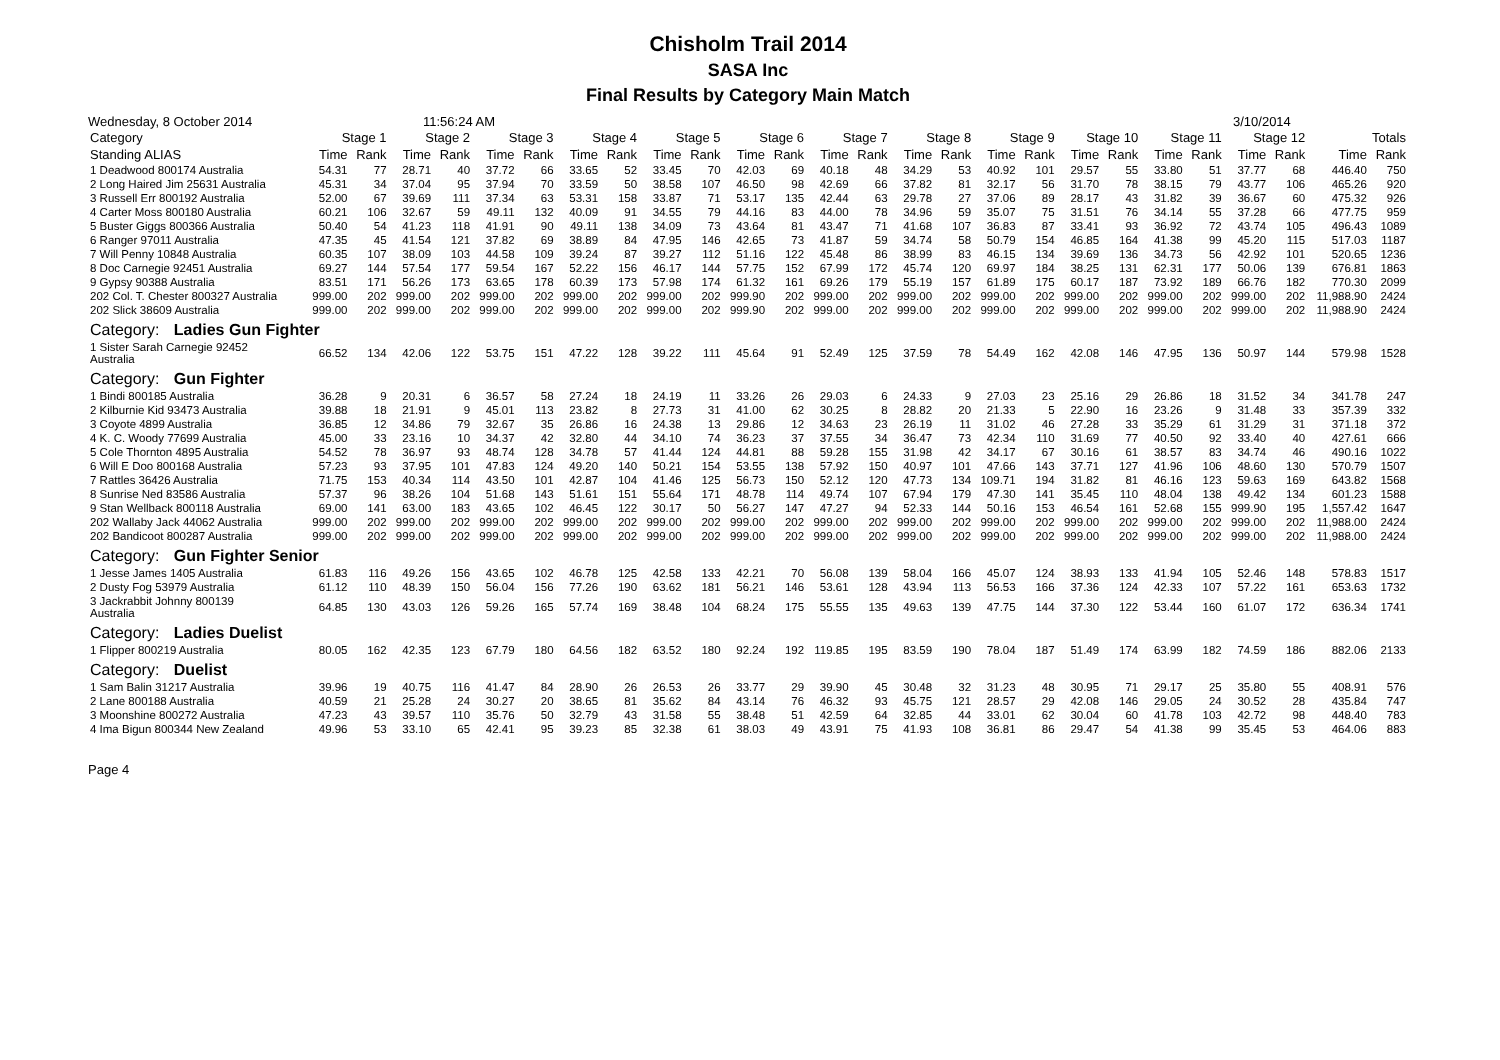Chisholm Trail 2014
SASA Inc
Final Results by Category Main Match
Wednesday, 8 October 2014 11:56:24 AM 3/10/2014
| Category | Stage 1 | | Stage 2 | | Stage 3 | | Stage 4 | | Stage 5 | | Stage 6 | | Stage 7 | | Stage 8 | | Stage 9 | | Stage 10 | | Stage 11 | | Stage 12 | | Totals | |
| --- | --- | --- | --- | --- | --- | --- | --- | --- | --- | --- | --- | --- | --- | --- | --- | --- | --- | --- | --- | --- | --- | --- | --- | --- | --- | --- |
| Standing ALIAS | Time | Rank | Time | Rank | Time | Rank | Time | Rank | Time | Rank | Time | Rank | Time | Rank | Time | Rank | Time | Rank | Time | Rank | Time | Rank | Time | Rank | Time | Rank |
| 1 Deadwood 800174 Australia | 54.31 | 77 | 28.71 | 40 | 37.72 | 66 | 33.65 | 52 | 33.45 | 70 | 42.03 | 69 | 40.18 | 48 | 34.29 | 53 | 40.92 | 101 | 29.57 | 55 | 33.80 | 51 | 37.77 | 68 | 446.40 | 750 |
| 2 Long Haired Jim 25631 Australia | 45.31 | 34 | 37.04 | 95 | 37.94 | 70 | 33.59 | 50 | 38.58 | 107 | 46.50 | 98 | 42.69 | 66 | 37.82 | 81 | 32.17 | 56 | 31.70 | 78 | 38.15 | 79 | 43.77 | 106 | 465.26 | 920 |
| 3 Russell Err 800192 Australia | 52.00 | 67 | 39.69 | 111 | 37.34 | 63 | 53.31 | 158 | 33.87 | 71 | 53.17 | 135 | 42.44 | 63 | 29.78 | 27 | 37.06 | 89 | 28.17 | 43 | 31.82 | 39 | 36.67 | 60 | 475.32 | 926 |
| 4 Carter Moss 800180 Australia | 60.21 | 106 | 32.67 | 59 | 49.11 | 132 | 40.09 | 91 | 34.55 | 79 | 44.16 | 83 | 44.00 | 78 | 34.96 | 59 | 35.07 | 75 | 31.51 | 76 | 34.14 | 55 | 37.28 | 66 | 477.75 | 959 |
| 5 Buster Giggs 800366 Australia | 50.40 | 54 | 41.23 | 118 | 41.91 | 90 | 49.11 | 138 | 34.09 | 73 | 43.64 | 81 | 43.47 | 71 | 41.68 | 107 | 36.83 | 87 | 33.41 | 93 | 36.92 | 72 | 43.74 | 105 | 496.43 | 1089 |
| 6 Ranger 97011 Australia | 47.35 | 45 | 41.54 | 121 | 37.82 | 69 | 38.89 | 84 | 47.95 | 146 | 42.65 | 73 | 41.87 | 59 | 34.74 | 58 | 50.79 | 154 | 46.85 | 164 | 41.38 | 99 | 45.20 | 115 | 517.03 | 1187 |
| 7 Will Penny 10848 Australia | 60.35 | 107 | 38.09 | 103 | 44.58 | 109 | 39.24 | 87 | 39.27 | 112 | 51.16 | 122 | 45.48 | 86 | 38.99 | 83 | 46.15 | 134 | 39.69 | 136 | 34.73 | 56 | 42.92 | 101 | 520.65 | 1236 |
| 8 Doc Carnegie 92451 Australia | 69.27 | 144 | 57.54 | 177 | 59.54 | 167 | 52.22 | 156 | 46.17 | 144 | 57.75 | 152 | 67.99 | 172 | 45.74 | 120 | 69.97 | 184 | 38.25 | 131 | 62.31 | 177 | 50.06 | 139 | 676.81 | 1863 |
| 9 Gypsy 90388 Australia | 83.51 | 171 | 56.26 | 173 | 63.65 | 178 | 60.39 | 173 | 57.98 | 174 | 61.32 | 161 | 69.26 | 179 | 55.19 | 157 | 61.89 | 175 | 60.17 | 187 | 73.92 | 189 | 66.76 | 182 | 770.30 | 2099 |
| 202 Col. T. Chester 800327 Australia | 999.00 | 202 | 999.00 | 202 | 999.00 | 202 | 999.00 | 202 | 999.00 | 202 | 999.90 | 202 | 999.00 | 202 | 999.00 | 202 | 999.00 | 202 | 999.00 | 202 | 999.00 | 202 | 999.00 | 202 | 11,988.90 | 2424 |
| 202 Slick 38609 Australia | 999.00 | 202 | 999.00 | 202 | 999.00 | 202 | 999.00 | 202 | 999.00 | 202 | 999.90 | 202 | 999.00 | 202 | 999.00 | 202 | 999.00 | 202 | 999.00 | 202 | 999.00 | 202 | 999.00 | 202 | 11,988.90 | 2424 |
| Category: Ladies Gun Fighter | | | | | | | | | | | | | | | | | | | | | | | | | | |
| 1 Sister Sarah Carnegie 92452 Australia | 66.52 | 134 | 42.06 | 122 | 53.75 | 151 | 47.22 | 128 | 39.22 | 111 | 45.64 | 91 | 52.49 | 125 | 37.59 | 78 | 54.49 | 162 | 42.08 | 146 | 47.95 | 136 | 50.97 | 144 | 579.98 | 1528 |
| Category: Gun Fighter | | | | | | | | | | | | | | | | | | | | | | | | | | |
| 1 Bindi 800185 Australia | 36.28 | 9 | 20.31 | 6 | 36.57 | 58 | 27.24 | 18 | 24.19 | 11 | 33.26 | 26 | 29.03 | 6 | 24.33 | 9 | 27.03 | 23 | 25.16 | 29 | 26.86 | 18 | 31.52 | 34 | 341.78 | 247 |
| 2 Kilburnie Kid 93473 Australia | 39.88 | 18 | 21.91 | 9 | 45.01 | 113 | 23.82 | 8 | 27.73 | 31 | 41.00 | 62 | 30.25 | 8 | 28.82 | 20 | 21.33 | 5 | 22.90 | 16 | 23.26 | 9 | 31.48 | 33 | 357.39 | 332 |
| 3 Coyote 4899 Australia | 36.85 | 12 | 34.86 | 79 | 32.67 | 35 | 26.86 | 16 | 24.38 | 13 | 29.86 | 12 | 34.63 | 23 | 26.19 | 11 | 31.02 | 46 | 27.28 | 33 | 35.29 | 61 | 31.29 | 31 | 371.18 | 372 |
| 4 K. C. Woody 77699 Australia | 45.00 | 33 | 23.16 | 10 | 34.37 | 42 | 32.80 | 44 | 34.10 | 74 | 36.23 | 37 | 37.55 | 34 | 36.47 | 73 | 42.34 | 110 | 31.69 | 77 | 40.50 | 92 | 33.40 | 40 | 427.61 | 666 |
| 5 Cole Thornton 4895 Australia | 54.52 | 78 | 36.97 | 93 | 48.74 | 128 | 34.78 | 57 | 41.44 | 124 | 44.81 | 88 | 59.28 | 155 | 31.98 | 42 | 34.17 | 67 | 30.16 | 61 | 38.57 | 83 | 34.74 | 46 | 490.16 | 1022 |
| 6 Will E Doo 800168 Australia | 57.23 | 93 | 37.95 | 101 | 47.83 | 124 | 49.20 | 140 | 50.21 | 154 | 53.55 | 138 | 57.92 | 150 | 40.97 | 101 | 47.66 | 143 | 37.71 | 127 | 41.96 | 106 | 48.60 | 130 | 570.79 | 1507 |
| 7 Rattles 36426 Australia | 71.75 | 153 | 40.34 | 114 | 43.50 | 101 | 42.87 | 104 | 41.46 | 125 | 56.73 | 150 | 52.12 | 120 | 47.73 | 134 | 109.71 | 194 | 31.82 | 81 | 46.16 | 123 | 59.63 | 169 | 643.82 | 1568 |
| 8 Sunrise Ned 83586 Australia | 57.37 | 96 | 38.26 | 104 | 51.68 | 143 | 51.61 | 151 | 55.64 | 171 | 48.78 | 114 | 49.74 | 107 | 67.94 | 179 | 47.30 | 141 | 35.45 | 110 | 48.04 | 138 | 49.42 | 134 | 601.23 | 1588 |
| 9 Stan Wellback 800118 Australia | 69.00 | 141 | 63.00 | 183 | 43.65 | 102 | 46.45 | 122 | 30.17 | 50 | 56.27 | 147 | 47.27 | 94 | 52.33 | 144 | 50.16 | 153 | 46.54 | 161 | 52.68 | 155 | 999.90 | 195 | 1,557.42 | 1647 |
| 202 Wallaby Jack 44062 Australia | 999.00 | 202 | 999.00 | 202 | 999.00 | 202 | 999.00 | 202 | 999.00 | 202 | 999.00 | 202 | 999.00 | 202 | 999.00 | 202 | 999.00 | 202 | 999.00 | 202 | 999.00 | 202 | 999.00 | 202 | 11,988.00 | 2424 |
| 202 Bandicoot 800287 Australia | 999.00 | 202 | 999.00 | 202 | 999.00 | 202 | 999.00 | 202 | 999.00 | 202 | 999.00 | 202 | 999.00 | 202 | 999.00 | 202 | 999.00 | 202 | 999.00 | 202 | 999.00 | 202 | 999.00 | 202 | 11,988.00 | 2424 |
| Category: Gun Fighter Senior | | | | | | | | | | | | | | | | | | | | | | | | | | |
| 1 Jesse James 1405 Australia | 61.83 | 116 | 49.26 | 156 | 43.65 | 102 | 46.78 | 125 | 42.58 | 133 | 42.21 | 70 | 56.08 | 139 | 58.04 | 166 | 45.07 | 124 | 38.93 | 133 | 41.94 | 105 | 52.46 | 148 | 578.83 | 1517 |
| 2 Dusty Fog 53979 Australia | 61.12 | 110 | 48.39 | 150 | 56.04 | 156 | 77.26 | 190 | 63.62 | 181 | 56.21 | 146 | 53.61 | 128 | 43.94 | 113 | 56.53 | 166 | 37.36 | 124 | 42.33 | 107 | 57.22 | 161 | 653.63 | 1732 |
| 3 Jackrabbit Johnny 800139 Australia | 64.85 | 130 | 43.03 | 126 | 59.26 | 165 | 57.74 | 169 | 38.48 | 104 | 68.24 | 175 | 55.55 | 135 | 49.63 | 139 | 47.75 | 144 | 37.30 | 122 | 53.44 | 160 | 61.07 | 172 | 636.34 | 1741 |
| Category: Ladies Duelist | | | | | | | | | | | | | | | | | | | | | | | | | | |
| 1 Flipper 800219 Australia | 80.05 | 162 | 42.35 | 123 | 67.79 | 180 | 64.56 | 182 | 63.52 | 180 | 92.24 | 192 | 119.85 | 195 | 83.59 | 190 | 78.04 | 187 | 51.49 | 174 | 63.99 | 182 | 74.59 | 186 | 882.06 | 2133 |
| Category: Duelist | | | | | | | | | | | | | | | | | | | | | | | | | | |
| 1 Sam Balin 31217 Australia | 39.96 | 19 | 40.75 | 116 | 41.47 | 84 | 28.90 | 26 | 26.53 | 26 | 33.77 | 29 | 39.90 | 45 | 30.48 | 32 | 31.23 | 48 | 30.95 | 71 | 29.17 | 25 | 35.80 | 55 | 408.91 | 576 |
| 2 Lane 800188 Australia | 40.59 | 21 | 25.28 | 24 | 30.27 | 20 | 38.65 | 81 | 35.62 | 84 | 43.14 | 76 | 46.32 | 93 | 45.75 | 121 | 28.57 | 29 | 42.08 | 146 | 29.05 | 24 | 30.52 | 28 | 435.84 | 747 |
| 3 Moonshine 800272 Australia | 47.23 | 43 | 39.57 | 110 | 35.76 | 50 | 32.79 | 43 | 31.58 | 55 | 38.48 | 51 | 42.59 | 64 | 32.85 | 44 | 33.01 | 62 | 30.04 | 60 | 41.78 | 103 | 42.72 | 98 | 448.40 | 783 |
| 4 Ima Bigun 800344 New Zealand | 49.96 | 53 | 33.10 | 65 | 42.41 | 95 | 39.23 | 85 | 32.38 | 61 | 38.03 | 49 | 43.91 | 75 | 41.93 | 108 | 36.81 | 86 | 29.47 | 54 | 41.38 | 99 | 35.45 | 53 | 464.06 | 883 |
Page 4